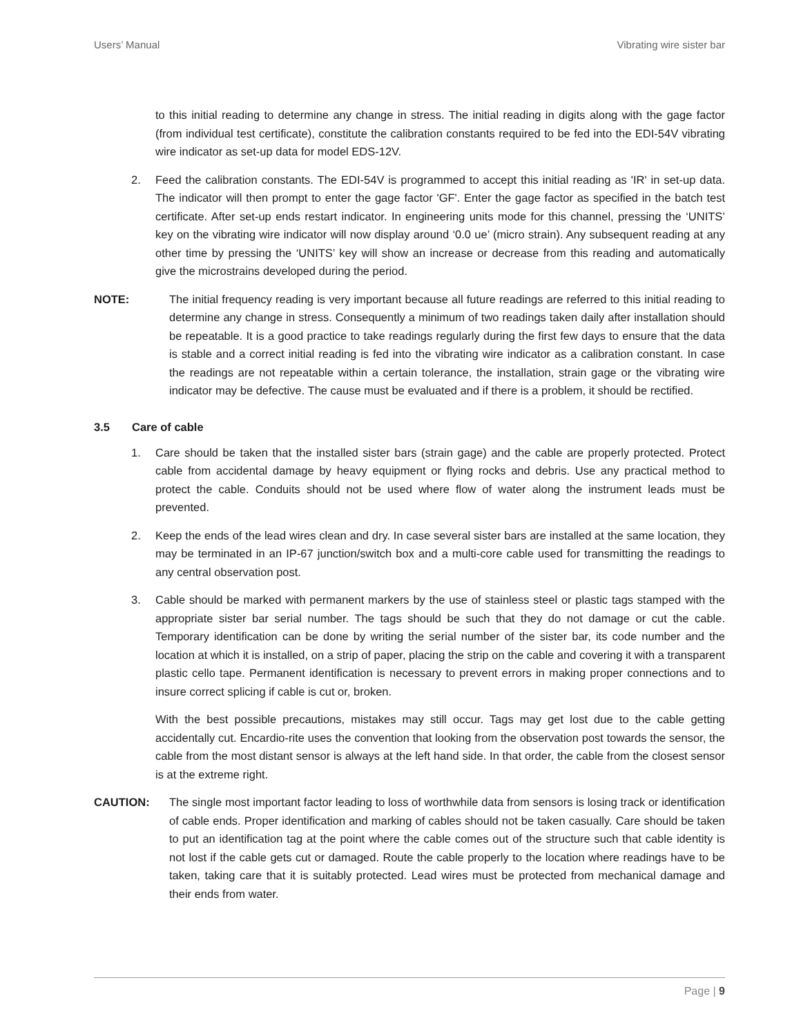Users’ Manual Vibrating wire sister bar
to this initial reading to determine any change in stress. The initial reading in digits along with the gage factor (from individual test certificate), constitute the calibration constants required to be fed into the EDI-54V vibrating wire indicator as set-up data for model EDS-12V.
2. Feed the calibration constants. The EDI-54V is programmed to accept this initial reading as 'IR' in set-up data. The indicator will then prompt to enter the gage factor 'GF'. Enter the gage factor as specified in the batch test certificate. After set-up ends restart indicator. In engineering units mode for this channel, pressing the ‘UNITS’ key on the vibrating wire indicator will now display around ‘0.0 ue’ (micro strain). Any subsequent reading at any other time by pressing the ‘UNITS’ key will show an increase or decrease from this reading and automatically give the microstrains developed during the period.
NOTE: The initial frequency reading is very important because all future readings are referred to this initial reading to determine any change in stress. Consequently a minimum of two readings taken daily after installation should be repeatable. It is a good practice to take readings regularly during the first few days to ensure that the data is stable and a correct initial reading is fed into the vibrating wire indicator as a calibration constant. In case the readings are not repeatable within a certain tolerance, the installation, strain gage or the vibrating wire indicator may be defective. The cause must be evaluated and if there is a problem, it should be rectified.
3.5 Care of cable
1. Care should be taken that the installed sister bars (strain gage) and the cable are properly protected. Protect cable from accidental damage by heavy equipment or flying rocks and debris. Use any practical method to protect the cable. Conduits should not be used where flow of water along the instrument leads must be prevented.
2. Keep the ends of the lead wires clean and dry. In case several sister bars are installed at the same location, they may be terminated in an IP-67 junction/switch box and a multi-core cable used for transmitting the readings to any central observation post.
3. Cable should be marked with permanent markers by the use of stainless steel or plastic tags stamped with the appropriate sister bar serial number. The tags should be such that they do not damage or cut the cable. Temporary identification can be done by writing the serial number of the sister bar, its code number and the location at which it is installed, on a strip of paper, placing the strip on the cable and covering it with a transparent plastic cello tape. Permanent identification is necessary to prevent errors in making proper connections and to insure correct splicing if cable is cut or, broken.
With the best possible precautions, mistakes may still occur. Tags may get lost due to the cable getting accidentally cut. Encardio-rite uses the convention that looking from the observation post towards the sensor, the cable from the most distant sensor is always at the left hand side. In that order, the cable from the closest sensor is at the extreme right.
CAUTION: The single most important factor leading to loss of worthwhile data from sensors is losing track or identification of cable ends. Proper identification and marking of cables should not be taken casually. Care should be taken to put an identification tag at the point where the cable comes out of the structure such that cable identity is not lost if the cable gets cut or damaged. Route the cable properly to the location where readings have to be taken, taking care that it is suitably protected. Lead wires must be protected from mechanical damage and their ends from water.
Page | 9